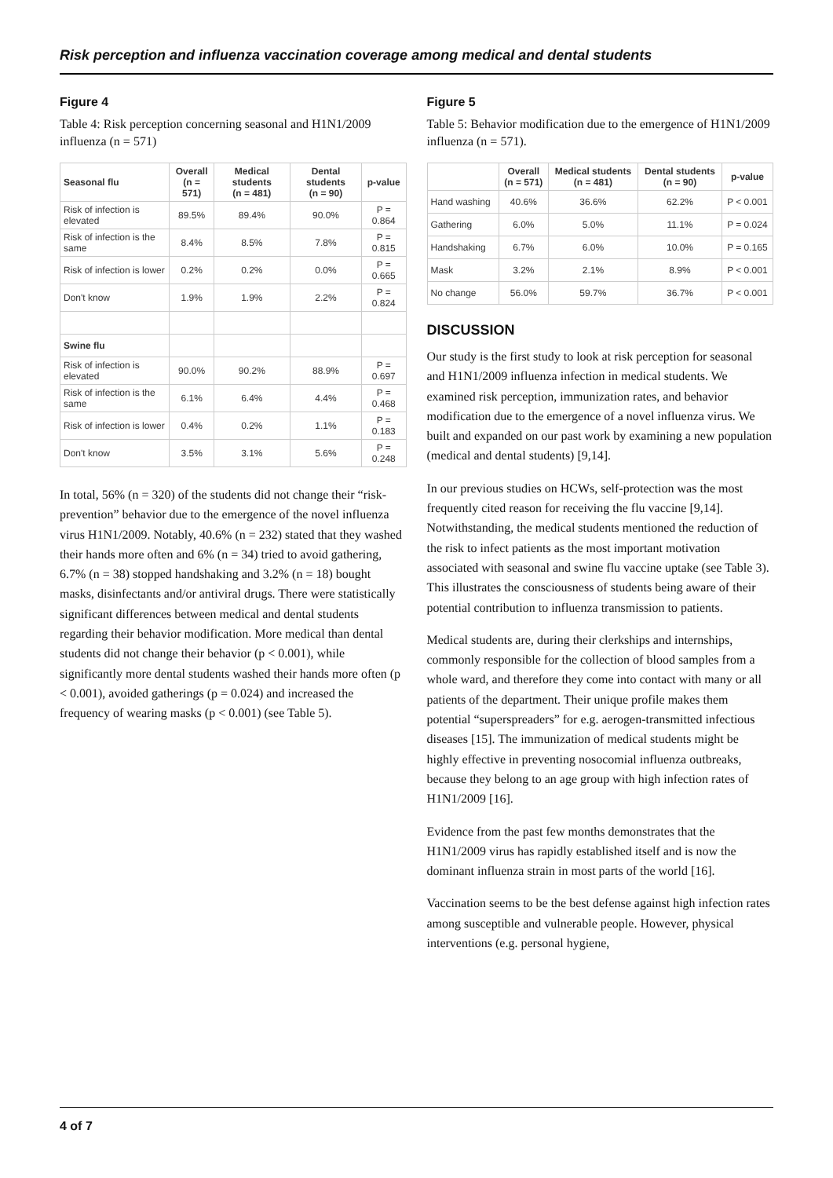Risk perception and influenza vaccination coverage among medical and dental students
Figure 4
Table 4: Risk perception concerning seasonal and H1N1/2009 influenza (n = 571)
| Seasonal flu | Overall (n = 571) | Medical students (n = 481) | Dental students (n = 90) | p-value |
| --- | --- | --- | --- | --- |
| Risk of infection is elevated | 89.5% | 89.4% | 90.0% | P = 0.864 |
| Risk of infection is the same | 8.4% | 8.5% | 7.8% | P = 0.815 |
| Risk of infection is lower | 0.2% | 0.2% | 0.0% | P = 0.665 |
| Don't know | 1.9% | 1.9% | 2.2% | P = 0.824 |
| Swine flu | | | | |
| Risk of infection is elevated | 90.0% | 90.2% | 88.9% | P = 0.697 |
| Risk of infection is the same | 6.1% | 6.4% | 4.4% | P = 0.468 |
| Risk of infection is lower | 0.4% | 0.2% | 1.1% | P = 0.183 |
| Don't know | 3.5% | 3.1% | 5.6% | P = 0.248 |
In total, 56% (n = 320) of the students did not change their “risk-prevention” behavior due to the emergence of the novel influenza virus H1N1/2009. Notably, 40.6% (n = 232) stated that they washed their hands more often and 6% (n = 34) tried to avoid gathering, 6.7% (n = 38) stopped handshaking and 3.2% (n = 18) bought masks, disinfectants and/or antiviral drugs. There were statistically significant differences between medical and dental students regarding their behavior modification. More medical than dental students did not change their behavior (p < 0.001), while significantly more dental students washed their hands more often (p < 0.001), avoided gatherings (p = 0.024) and increased the frequency of wearing masks (p < 0.001) (see Table 5).
Figure 5
Table 5: Behavior modification due to the emergence of H1N1/2009 influenza (n = 571).
| | Overall (n = 571) | Medical students (n = 481) | Dental students (n = 90) | p-value |
| --- | --- | --- | --- | --- |
| Hand washing | 40.6% | 36.6% | 62.2% | P < 0.001 |
| Gathering | 6.0% | 5.0% | 11.1% | P = 0.024 |
| Handshaking | 6.7% | 6.0% | 10.0% | P = 0.165 |
| Mask | 3.2% | 2.1% | 8.9% | P < 0.001 |
| No change | 56.0% | 59.7% | 36.7% | P < 0.001 |
DISCUSSION
Our study is the first study to look at risk perception for seasonal and H1N1/2009 influenza infection in medical students. We examined risk perception, immunization rates, and behavior modification due to the emergence of a novel influenza virus. We built and expanded on our past work by examining a new population (medical and dental students) [9,14].
In our previous studies on HCWs, self-protection was the most frequently cited reason for receiving the flu vaccine [9,14]. Notwithstanding, the medical students mentioned the reduction of the risk to infect patients as the most important motivation associated with seasonal and swine flu vaccine uptake (see Table 3). This illustrates the consciousness of students being aware of their potential contribution to influenza transmission to patients.
Medical students are, during their clerkships and internships, commonly responsible for the collection of blood samples from a whole ward, and therefore they come into contact with many or all patients of the department. Their unique profile makes them potential “superspreaders” for e.g. aerogen-transmitted infectious diseases [15]. The immunization of medical students might be highly effective in preventing nosocomial influenza outbreaks, because they belong to an age group with high infection rates of H1N1/2009 [16].
Evidence from the past few months demonstrates that the H1N1/2009 virus has rapidly established itself and is now the dominant influenza strain in most parts of the world [16].
Vaccination seems to be the best defense against high infection rates among susceptible and vulnerable people. However, physical interventions (e.g. personal hygiene,
4 of 7